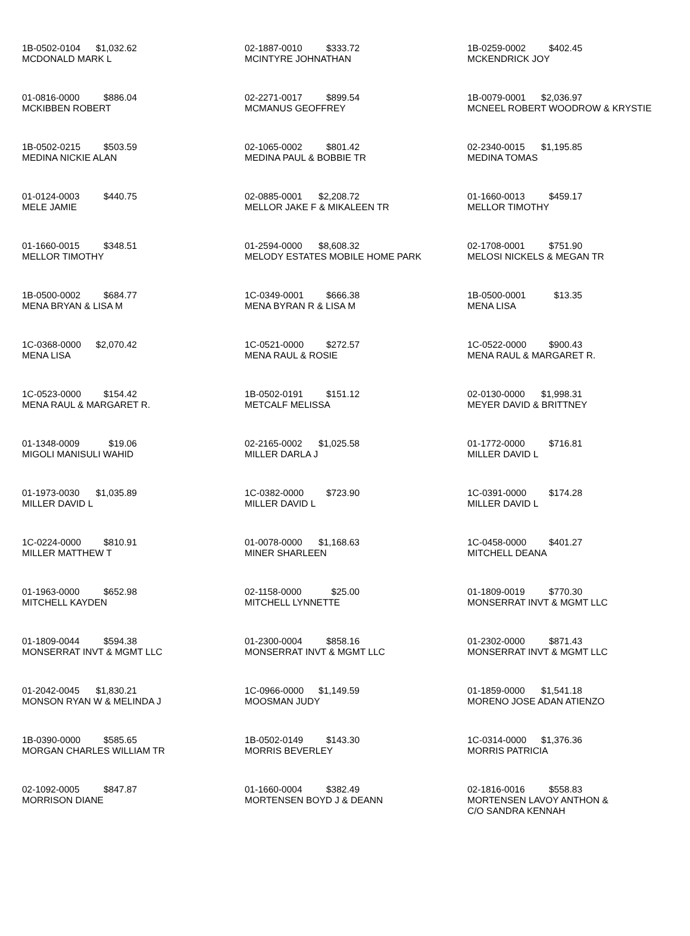| 1B-0502-0104 $1,032.62 MCDONALD MARK L | 02-1887-0010 $333.72 MCINTYRE JOHNATHAN | 1B-0259-0002 $402.45 MCKENDRICK JOY |
| 01-0816-0000 $886.04 MCKIBBEN ROBERT | 02-2271-0017 $899.54 MCMANUS GEOFFREY | 1B-0079-0001 $2,036.97 MCNEEL ROBERT WOODROW & KRYSTIE |
| 1B-0502-0215 $503.59 MEDINA NICKIE ALAN | 02-1065-0002 $801.42 MEDINA PAUL & BOBBIE TR | 02-2340-0015 $1,195.85 MEDINA TOMAS |
| 01-0124-0003 $440.75 MELE JAMIE | 02-0885-0001 $2,208.72 MELLOR JAKE F & MIKALEEN TR | 01-1660-0013 $459.17 MELLOR TIMOTHY |
| 01-1660-0015 $348.51 MELLOR TIMOTHY | 01-2594-0000 $8,608.32 MELODY ESTATES MOBILE HOME PARK | 02-1708-0001 $751.90 MELOSI NICKELS & MEGAN TR |
| 1B-0500-0002 $684.77 MENA BRYAN & LISA M | 1C-0349-0001 $666.38 MENA BYRAN R & LISA M | 1B-0500-0001 $13.35 MENA LISA |
| 1C-0368-0000 $2,070.42 MENA LISA | 1C-0521-0000 $272.57 MENA RAUL & ROSIE | 1C-0522-0000 $900.43 MENA RAUL & MARGARET R. |
| 1C-0523-0000 $154.42 MENA RAUL & MARGARET R. | 1B-0502-0191 $151.12 METCALF MELISSA | 02-0130-0000 $1,998.31 MEYER DAVID & BRITTNEY |
| 01-1348-0009 $19.06 MIGOLI MANISULI WAHID | 02-2165-0002 $1,025.58 MILLER DARLA J | 01-1772-0000 $716.81 MILLER DAVID L |
| 01-1973-0030 $1,035.89 MILLER DAVID L | 1C-0382-0000 $723.90 MILLER DAVID L | 1C-0391-0000 $174.28 MILLER DAVID L |
| 1C-0224-0000 $810.91 MILLER MATTHEW T | 01-0078-0000 $1,168.63 MINER SHARLEEN | 1C-0458-0000 $401.27 MITCHELL DEANA |
| 01-1963-0000 $652.98 MITCHELL KAYDEN | 02-1158-0000 $25.00 MITCHELL LYNNETTE | 01-1809-0019 $770.30 MONSERRAT INVT & MGMT LLC |
| 01-1809-0044 $594.38 MONSERRAT INVT & MGMT LLC | 01-2300-0004 $858.16 MONSERRAT INVT & MGMT LLC | 01-2302-0000 $871.43 MONSERRAT INVT & MGMT LLC |
| 01-2042-0045 $1,830.21 MONSON RYAN W & MELINDA J | 1C-0966-0000 $1,149.59 MOOSMAN JUDY | 01-1859-0000 $1,541.18 MORENO JOSE ADAN ATIENZO |
| 1B-0390-0000 $585.65 MORGAN CHARLES WILLIAM TR | 1B-0502-0149 $143.30 MORRIS BEVERLEY | 1C-0314-0000 $1,376.36 MORRIS PATRICIA |
| 02-1092-0005 $847.87 MORRISON DIANE | 01-1660-0004 $382.49 MORTENSEN BOYD J & DEANN | 02-1816-0016 $558.83 MORTENSEN LAVOY ANTHON & C/O SANDRA KENNAH |